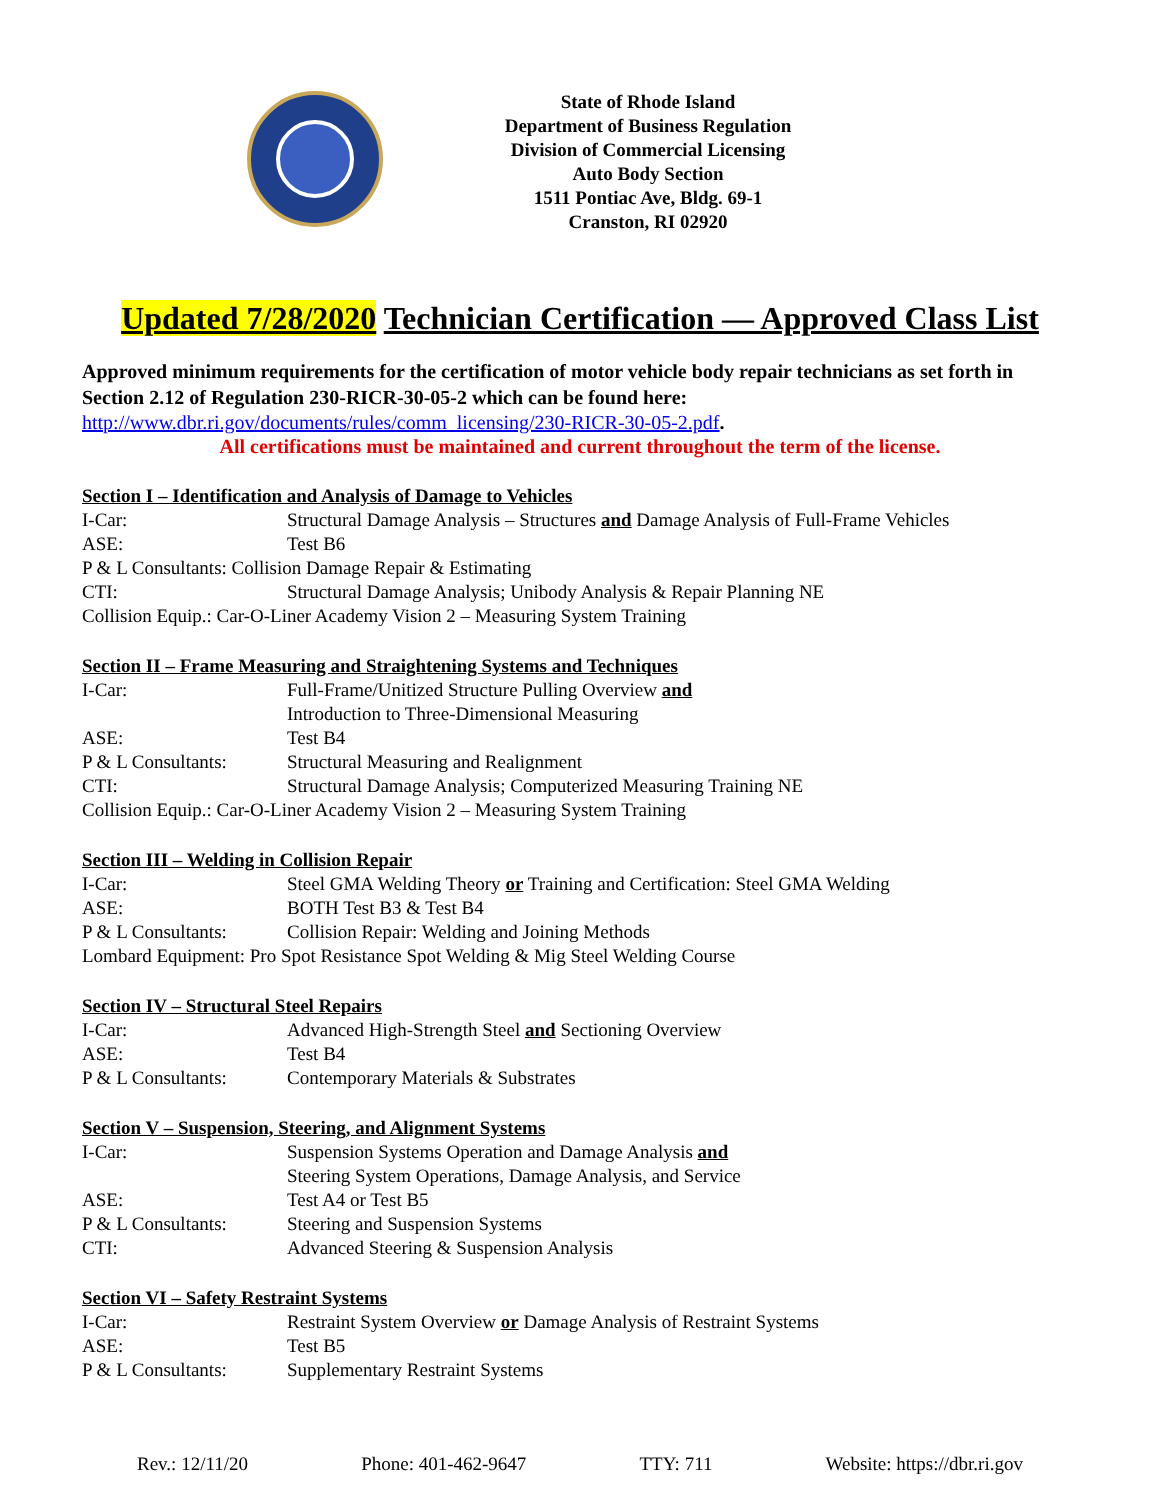State of Rhode Island
Department of Business Regulation
Division of Commercial Licensing
Auto Body Section
1511 Pontiac Ave, Bldg. 69-1
Cranston, RI 02920
Updated 7/28/2020 Technician Certification — Approved Class List
Approved minimum requirements for the certification of motor vehicle body repair technicians as set forth in Section 2.12 of Regulation 230-RICR-30-05-2 which can be found here:
http://www.dbr.ri.gov/documents/rules/comm_licensing/230-RICR-30-05-2.pdf.
All certifications must be maintained and current throughout the term of the license.
Section I – Identification and Analysis of Damage to Vehicles
I-Car: Structural Damage Analysis – Structures and Damage Analysis of Full-Frame Vehicles
ASE: Test B6
P & L Consultants: Collision Damage Repair & Estimating
CTI: Structural Damage Analysis; Unibody Analysis & Repair Planning NE
Collision Equip.: Car-O-Liner Academy Vision 2 – Measuring System Training
Section II – Frame Measuring and Straightening Systems and Techniques
I-Car: Full-Frame/Unitized Structure Pulling Overview and
Introduction to Three-Dimensional Measuring
ASE: Test B4
P & L Consultants: Structural Measuring and Realignment
CTI: Structural Damage Analysis; Computerized Measuring Training NE
Collision Equip.: Car-O-Liner Academy Vision 2 – Measuring System Training
Section III – Welding in Collision Repair
I-Car: Steel GMA Welding Theory or Training and Certification: Steel GMA Welding
ASE: BOTH Test B3 & Test B4
P & L Consultants: Collision Repair: Welding and Joining Methods
Lombard Equipment: Pro Spot Resistance Spot Welding & Mig Steel Welding Course
Section IV – Structural Steel Repairs
I-Car: Advanced High-Strength Steel and Sectioning Overview
ASE: Test B4
P & L Consultants: Contemporary Materials & Substrates
Section V – Suspension, Steering, and Alignment Systems
I-Car: Suspension Systems Operation and Damage Analysis and
Steering System Operations, Damage Analysis, and Service
ASE: Test A4 or Test B5
P & L Consultants: Steering and Suspension Systems
CTI: Advanced Steering & Suspension Analysis
Section VI – Safety Restraint Systems
I-Car: Restraint System Overview or Damage Analysis of Restraint Systems
ASE: Test B5
P & L Consultants: Supplementary Restraint Systems
Rev.: 12/11/20 Phone: 401-462-9647 TTY: 711 Website: https://dbr.ri.gov